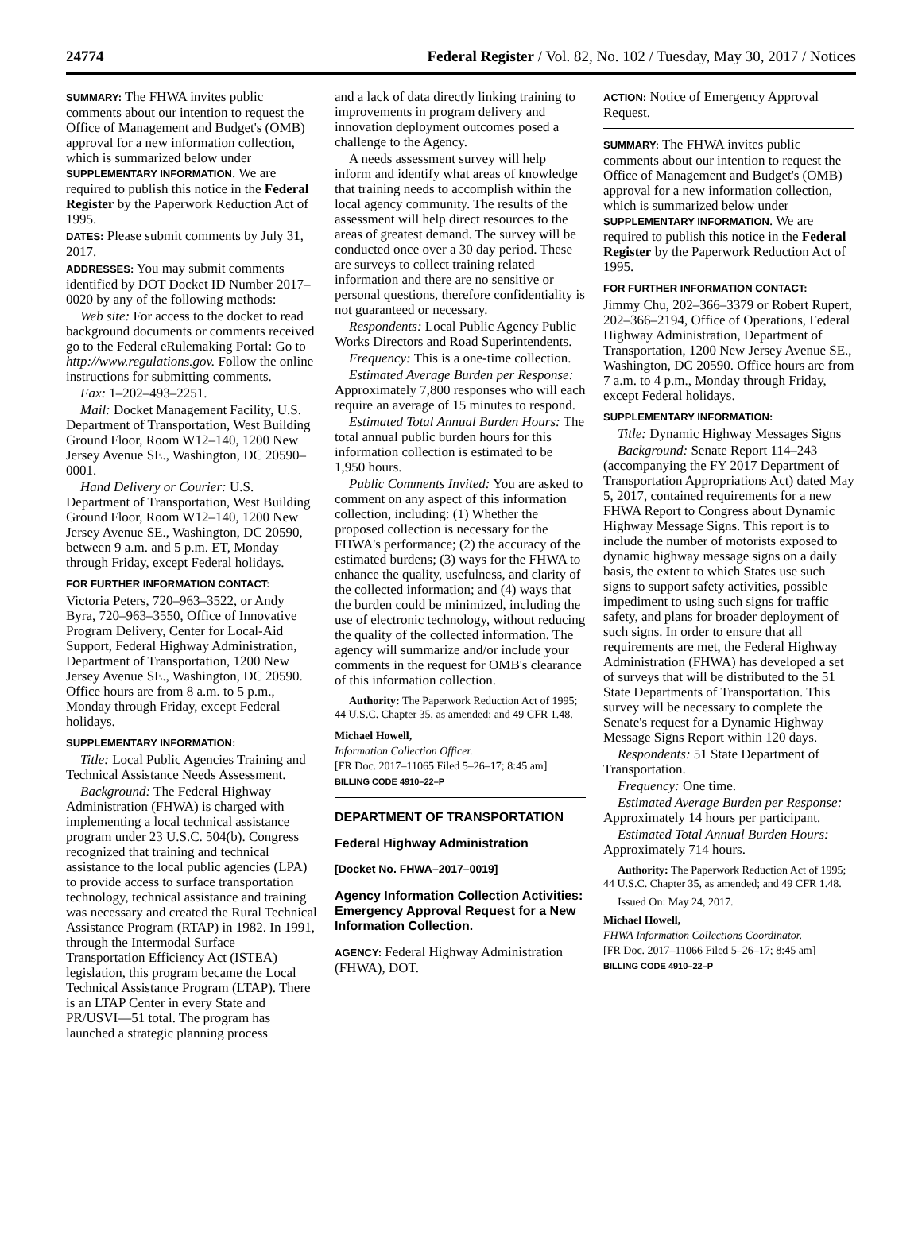24774 Federal Register / Vol. 82, No. 102 / Tuesday, May 30, 2017 / Notices
SUMMARY: The FHWA invites public comments about our intention to request the Office of Management and Budget's (OMB) approval for a new information collection, which is summarized below under SUPPLEMENTARY INFORMATION. We are required to publish this notice in the Federal Register by the Paperwork Reduction Act of 1995.
DATES: Please submit comments by July 31, 2017.
ADDRESSES: You may submit comments identified by DOT Docket ID Number 2017–0020 by any of the following methods:
Web site: For access to the docket to read background documents or comments received go to the Federal eRulemaking Portal: Go to http://www.regulations.gov. Follow the online instructions for submitting comments.
Fax: 1–202–493–2251.
Mail: Docket Management Facility, U.S. Department of Transportation, West Building Ground Floor, Room W12–140, 1200 New Jersey Avenue SE., Washington, DC 20590–0001.
Hand Delivery or Courier: U.S. Department of Transportation, West Building Ground Floor, Room W12–140, 1200 New Jersey Avenue SE., Washington, DC 20590, between 9 a.m. and 5 p.m. ET, Monday through Friday, except Federal holidays.
FOR FURTHER INFORMATION CONTACT:
Victoria Peters, 720–963–3522, or Andy Byra, 720–963–3550, Office of Innovative Program Delivery, Center for Local-Aid Support, Federal Highway Administration, Department of Transportation, 1200 New Jersey Avenue SE., Washington, DC 20590. Office hours are from 8 a.m. to 5 p.m., Monday through Friday, except Federal holidays.
SUPPLEMENTARY INFORMATION:
Title: Local Public Agencies Training and Technical Assistance Needs Assessment.
Background: The Federal Highway Administration (FHWA) is charged with implementing a local technical assistance program under 23 U.S.C. 504(b). Congress recognized that training and technical assistance to the local public agencies (LPA) to provide access to surface transportation technology, technical assistance and training was necessary and created the Rural Technical Assistance Program (RTAP) in 1982. In 1991, through the Intermodal Surface Transportation Efficiency Act (ISTEA) legislation, this program became the Local Technical Assistance Program (LTAP). There is an LTAP Center in every State and PR/USVI—51 total. The program has launched a strategic planning process
and a lack of data directly linking training to improvements in program delivery and innovation deployment outcomes posed a challenge to the Agency.
A needs assessment survey will help inform and identify what areas of knowledge that training needs to accomplish within the local agency community. The results of the assessment will help direct resources to the areas of greatest demand. The survey will be conducted once over a 30 day period. These are surveys to collect training related information and there are no sensitive or personal questions, therefore confidentiality is not guaranteed or necessary.
Respondents: Local Public Agency Public Works Directors and Road Superintendents.
Frequency: This is a one-time collection.
Estimated Average Burden per Response: Approximately 7,800 responses who will each require an average of 15 minutes to respond.
Estimated Total Annual Burden Hours: The total annual public burden hours for this information collection is estimated to be 1,950 hours.
Public Comments Invited: You are asked to comment on any aspect of this information collection, including: (1) Whether the proposed collection is necessary for the FHWA's performance; (2) the accuracy of the estimated burdens; (3) ways for the FHWA to enhance the quality, usefulness, and clarity of the collected information; and (4) ways that the burden could be minimized, including the use of electronic technology, without reducing the quality of the collected information. The agency will summarize and/or include your comments in the request for OMB's clearance of this information collection.
Authority: The Paperwork Reduction Act of 1995; 44 U.S.C. Chapter 35, as amended; and 49 CFR 1.48.
Michael Howell,
Information Collection Officer.
[FR Doc. 2017–11065 Filed 5–26–17; 8:45 am]
BILLING CODE 4910–22–P
DEPARTMENT OF TRANSPORTATION
Federal Highway Administration
[Docket No. FHWA–2017–0019]
Agency Information Collection Activities: Emergency Approval Request for a New Information Collection.
AGENCY: Federal Highway Administration (FHWA), DOT.
ACTION: Notice of Emergency Approval Request.
SUMMARY: The FHWA invites public comments about our intention to request the Office of Management and Budget's (OMB) approval for a new information collection, which is summarized below under SUPPLEMENTARY INFORMATION. We are required to publish this notice in the Federal Register by the Paperwork Reduction Act of 1995.
FOR FURTHER INFORMATION CONTACT:
Jimmy Chu, 202–366–3379 or Robert Rupert, 202–366–2194, Office of Operations, Federal Highway Administration, Department of Transportation, 1200 New Jersey Avenue SE., Washington, DC 20590. Office hours are from 7 a.m. to 4 p.m., Monday through Friday, except Federal holidays.
SUPPLEMENTARY INFORMATION:
Title: Dynamic Highway Messages Signs
Background: Senate Report 114–243 (accompanying the FY 2017 Department of Transportation Appropriations Act) dated May 5, 2017, contained requirements for a new FHWA Report to Congress about Dynamic Highway Message Signs. This report is to include the number of motorists exposed to dynamic highway message signs on a daily basis, the extent to which States use such signs to support safety activities, possible impediment to using such signs for traffic safety, and plans for broader deployment of such signs. In order to ensure that all requirements are met, the Federal Highway Administration (FHWA) has developed a set of surveys that will be distributed to the 51 State Departments of Transportation. This survey will be necessary to complete the Senate's request for a Dynamic Highway Message Signs Report within 120 days.
Respondents: 51 State Department of Transportation.
Frequency: One time.
Estimated Average Burden per Response: Approximately 14 hours per participant.
Estimated Total Annual Burden Hours: Approximately 714 hours.
Authority: The Paperwork Reduction Act of 1995; 44 U.S.C. Chapter 35, as amended; and 49 CFR 1.48.
Issued On: May 24, 2017.
Michael Howell,
FHWA Information Collections Coordinator.
[FR Doc. 2017–11066 Filed 5–26–17; 8:45 am]
BILLING CODE 4910–22–P